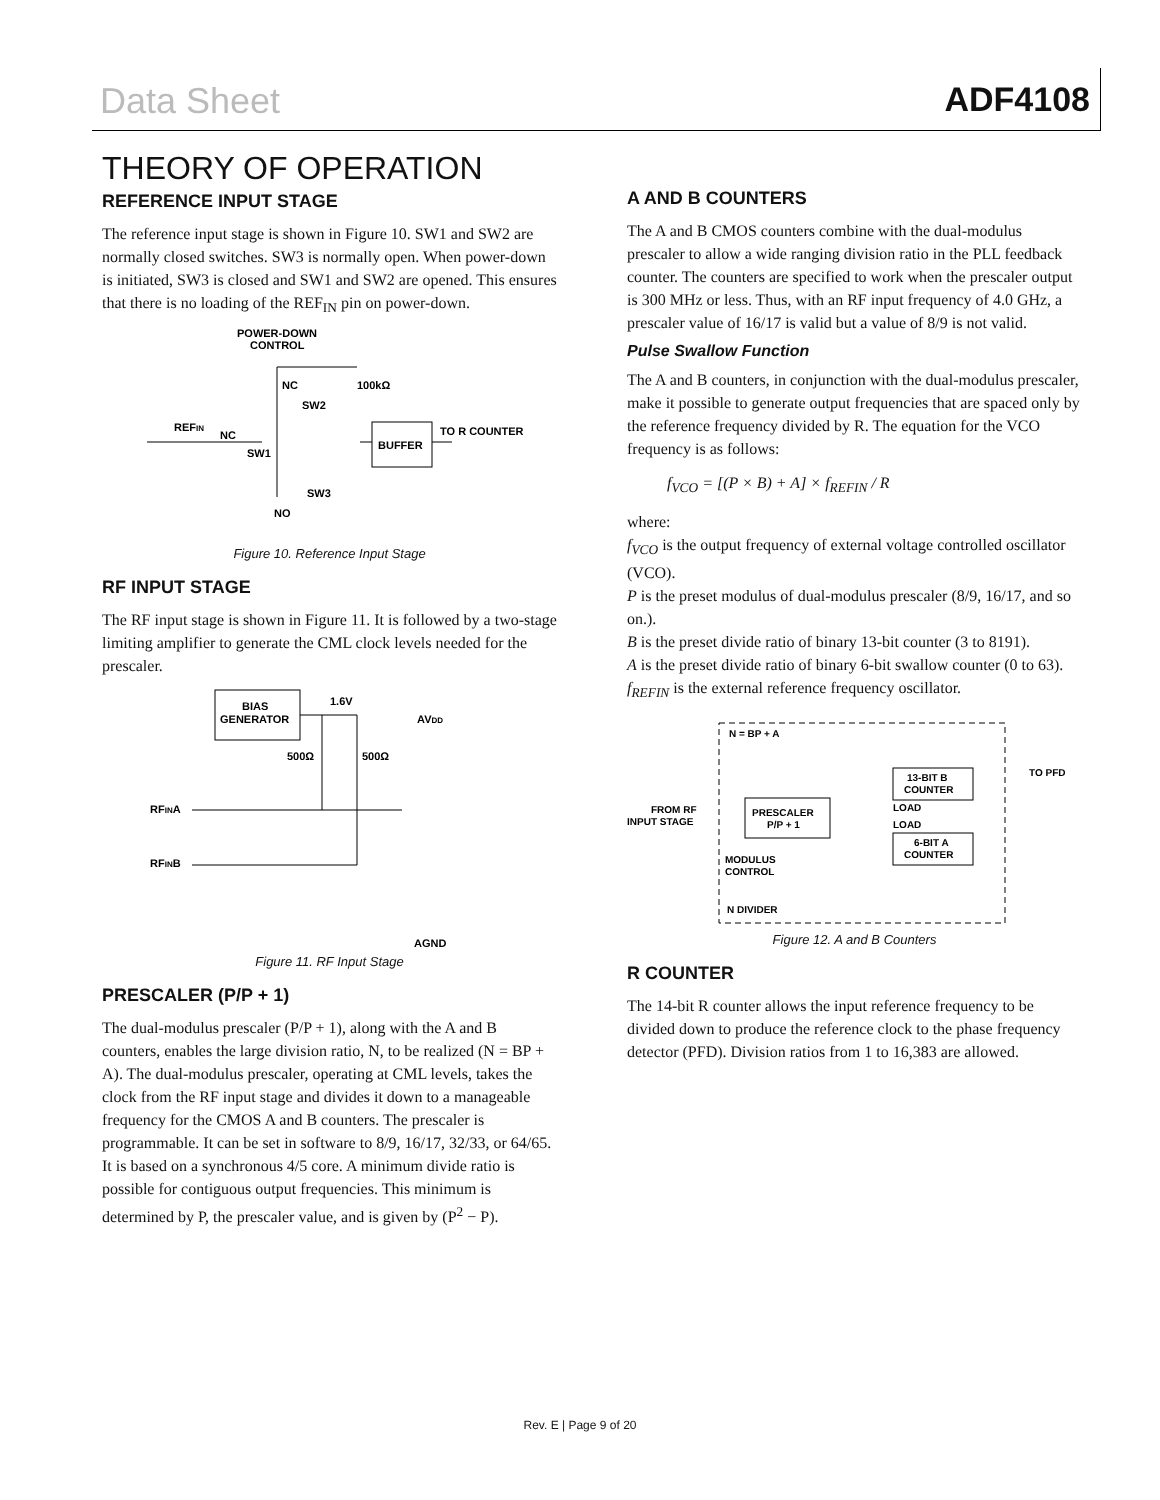Data Sheet ADF4108
THEORY OF OPERATION
REFERENCE INPUT STAGE
The reference input stage is shown in Figure 10. SW1 and SW2 are normally closed switches. SW3 is normally open. When power-down is initiated, SW3 is closed and SW1 and SW2 are opened. This ensures that there is no loading of the REF<sub>IN</sub> pin on power-down.
POWER-DOWN
CONTROL
NC
100kΩ
SW2
REFIN
NC
SW1
BUFFER
TO R COUNTER
SW3
NO
Figure 10. Reference Input Stage
RF INPUT STAGE
The RF input stage is shown in Figure 11. It is followed by a two-stage limiting amplifier to generate the CML clock levels needed for the prescaler.
BIAS
GENERATOR
1.6V
AVDD
500Ω
500Ω
RFINA
RFINB
AGND
Figure 11. RF Input Stage
PRESCALER (P/P + 1)
The dual-modulus prescaler (P/P + 1), along with the A and B counters, enables the large division ratio, N, to be realized (N = BP + A). The dual-modulus prescaler, operating at CML levels, takes the clock from the RF input stage and divides it down to a manageable frequency for the CMOS A and B counters. The prescaler is programmable. It can be set in software to 8/9, 16/17, 32/33, or 64/65. It is based on a synchronous 4/5 core. A minimum divide ratio is possible for contiguous output frequencies. This minimum is determined by P, the prescaler value, and is given by (P<sup>2</sup> − P).
A AND B COUNTERS
The A and B CMOS counters combine with the dual-modulus prescaler to allow a wide ranging division ratio in the PLL feedback counter. The counters are specified to work when the prescaler output is 300 MHz or less. Thus, with an RF input frequency of 4.0 GHz, a prescaler value of 16/17 is valid but a value of 8/9 is not valid.
Pulse Swallow Function
The A and B counters, in conjunction with the dual-modulus prescaler, make it possible to generate output frequencies that are spaced only by the reference frequency divided by R. The equation for the VCO frequency is as follows:
f<sub>VCO</sub> = [(P × B) + A] × f<sub>REFIN</sub> / R
where:
f<sub>VCO</sub> is the output frequency of external voltage controlled oscillator (VCO).
P is the preset modulus of dual-modulus prescaler (8/9, 16/17, and so on.).
B is the preset divide ratio of binary 13-bit counter (3 to 8191).
A is the preset divide ratio of binary 6-bit swallow counter (0 to 63).
f<sub>REFIN</sub> is the external reference frequency oscillator.
N = BP + A
13-BIT B
COUNTER
TO PFD
FROM RF
INPUT STAGE
PRESCALER
P/P + 1
LOAD
LOAD
6-BIT A
COUNTER
MODULUS
CONTROL
N DIVIDER
Figure 12. A and B Counters
R COUNTER
The 14-bit R counter allows the input reference frequency to be divided down to produce the reference clock to the phase frequency detector (PFD). Division ratios from 1 to 16,383 are allowed.
Rev. E | Page 9 of 20